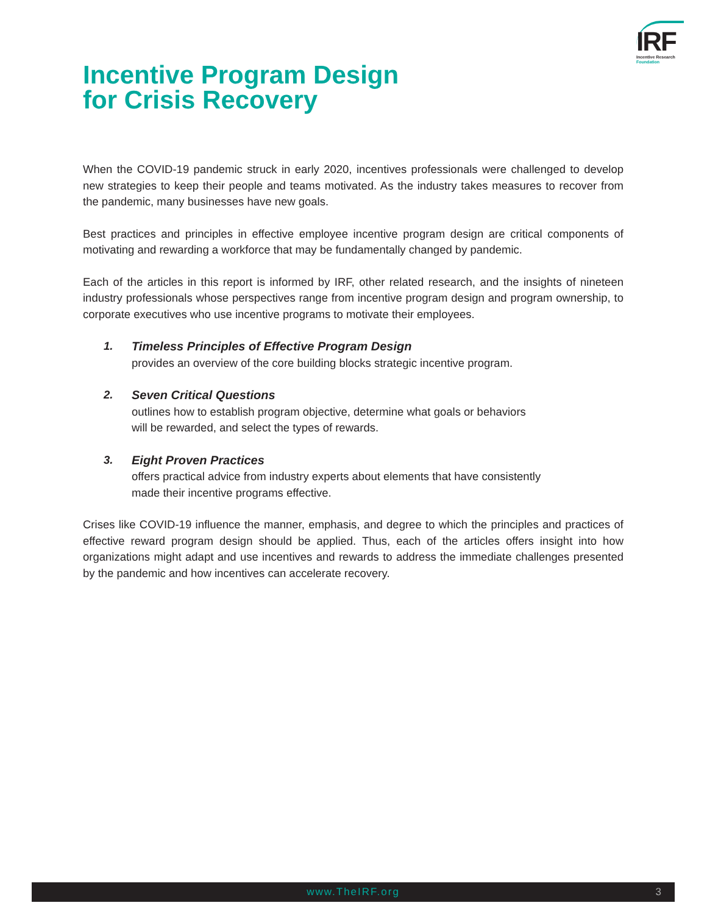IRF
Incentive Research
Foundation
Incentive Program Design
for Crisis Recovery
When the COVID-19 pandemic struck in early 2020, incentives professionals were challenged to develop new strategies to keep their people and teams motivated. As the industry takes measures to recover from the pandemic, many businesses have new goals.
Best practices and principles in effective employee incentive program design are critical components of motivating and rewarding a workforce that may be fundamentally changed by pandemic.
Each of the articles in this report is informed by IRF, other related research, and the insights of nineteen industry professionals whose perspectives range from incentive program design and program ownership, to corporate executives who use incentive programs to motivate their employees.
1. Timeless Principles of Effective Program Design
provides an overview of the core building blocks strategic incentive program.
2. Seven Critical Questions
outlines how to establish program objective, determine what goals or behaviors
will be rewarded, and select the types of rewards.
3. Eight Proven Practices
offers practical advice from industry experts about elements that have consistently
made their incentive programs effective.
Crises like COVID-19 influence the manner, emphasis, and degree to which the principles and practices of effective reward program design should be applied. Thus, each of the articles offers insight into how organizations might adapt and use incentives and rewards to address the immediate challenges presented by the pandemic and how incentives can accelerate recovery.
www.TheIRF.org 3